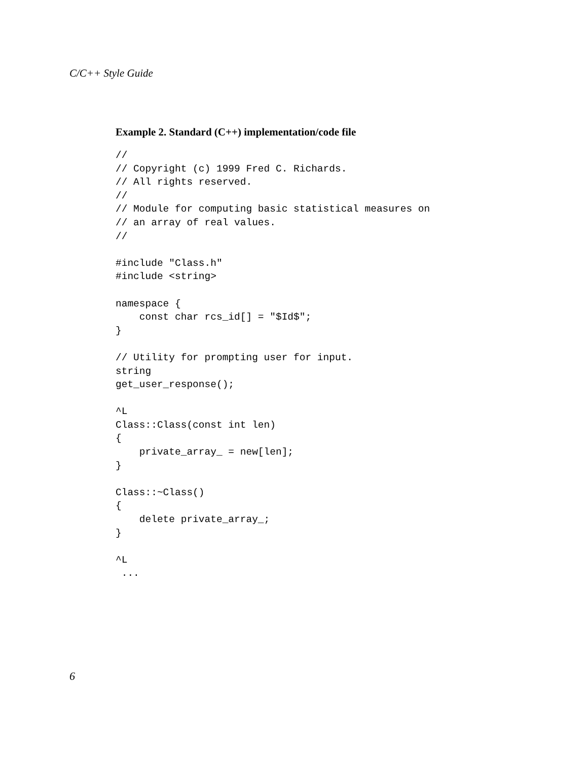C/C++ Style Guide
Example 2. Standard (C++) implementation/code file
//
// Copyright (c) 1999 Fred C. Richards.
// All rights reserved.
//
// Module for computing basic statistical measures on
// an array of real values.
//

#include "Class.h"
#include <string>

namespace {
    const char rcs_id[] = "$Id$";
}

// Utility for prompting user for input.
string
get_user_response();

^L
Class::Class(const int len)
{
    private_array_ = new[len];
}

Class::~Class()
{
    delete private_array_;
}

^L
 ...
6